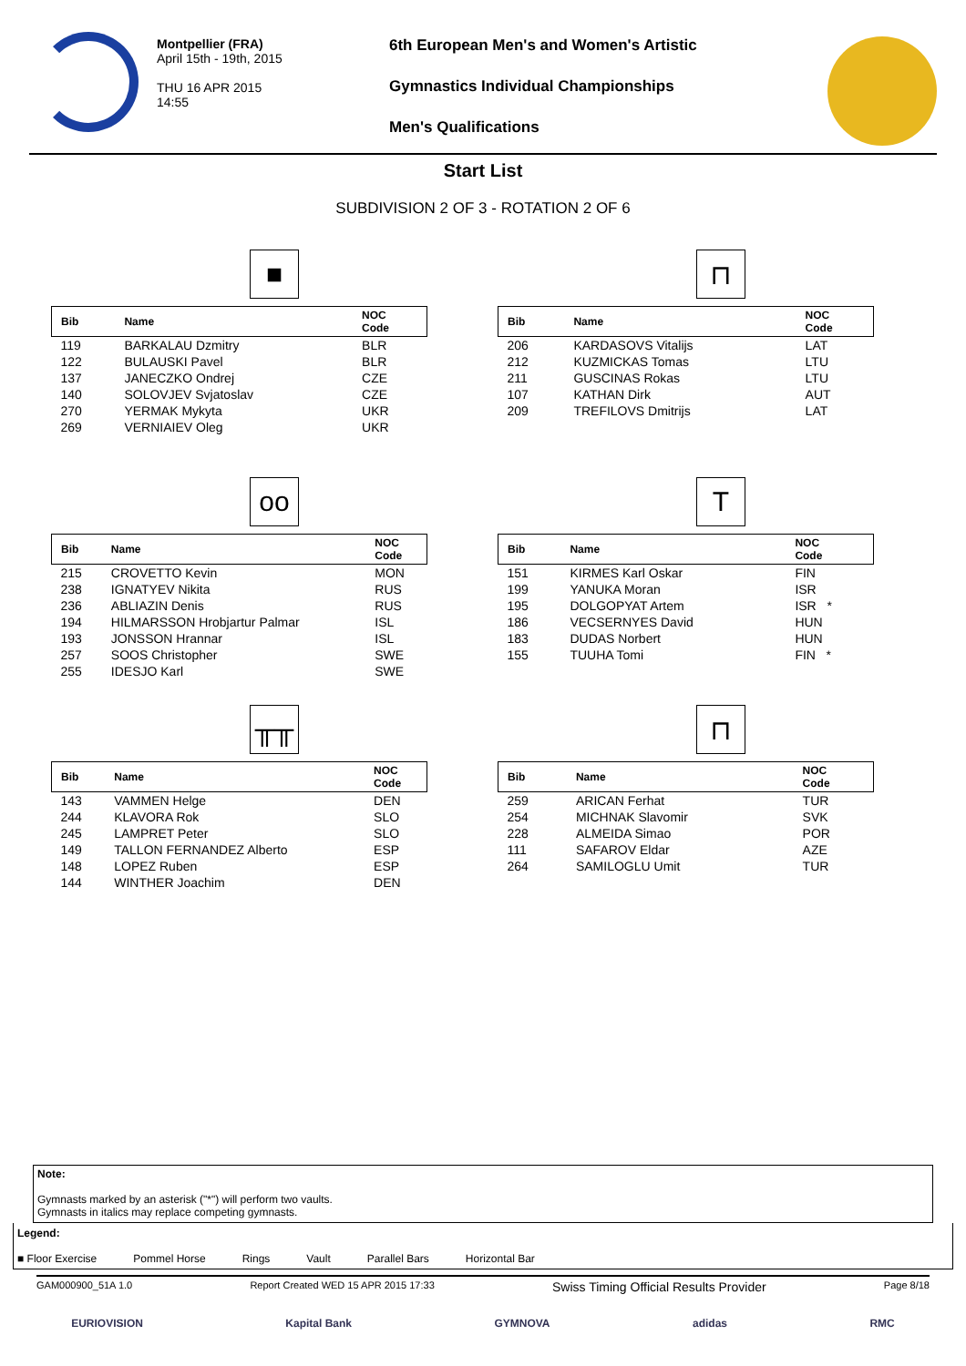Montpellier (FRA)
April 15th - 19th, 2015
THU 16 APR 2015
14:55
6th European Men's and Women's Artistic
Gymnastics Individual Championships
Men's Qualifications
Start List
SUBDIVISION 2 OF 3 - ROTATION 2 OF 6
■
| Bib | Name | NOC Code |
| --- | --- | --- |
| 119 | BARKALAU Dzmitry | BLR |
| 122 | BULAUSKI Pavel | BLR |
| 137 | JANECZKO Ondrej | CZE |
| 140 | SOLOVJEV Svjatoslav | CZE |
| 270 | YERMAK Mykyta | UKR |
| 269 | VERNIAIEV Oleg | UKR |
⊓
| Bib | Name | NOC Code |
| --- | --- | --- |
| 206 | KARDASOVS Vitalijs | LAT |
| 212 | KUZMICKAS Tomas | LTU |
| 211 | GUSCINAS Rokas | LTU |
| 107 | KATHAN Dirk | AUT |
| 209 | TREFILOVS Dmitrijs | LAT |
oo
| Bib | Name | NOC Code |
| --- | --- | --- |
| 215 | CROVETTO Kevin | MON |
| 238 | IGNATYEV Nikita | RUS |
| 236 | ABLIAZIN Denis | RUS |
| 194 | HILMARSSON Hrobjartur Palmar | ISL |
| 193 | JONSSON Hrannar | ISL |
| 257 | SOOS Christopher | SWE |
| 255 | IDESJO Karl | SWE |
T
| Bib | Name | NOC Code |
| --- | --- | --- |
| 151 | KIRMES Karl Oskar | FIN |
| 199 | YANUKA Moran | ISR |
| 195 | DOLGOPYAT Artem | ISR * |
| 186 | VECSERNYES David | HUN |
| 183 | DUDAS Norbert | HUN |
| 155 | TUUHA Tomi | FIN * |
╥╥
| Bib | Name | NOC Code |
| --- | --- | --- |
| 143 | VAMMEN Helge | DEN |
| 244 | KLAVORA Rok | SLO |
| 245 | LAMPRET Peter | SLO |
| 149 | TALLON FERNANDEZ Alberto | ESP |
| 148 | LOPEZ Ruben | ESP |
| 144 | WINTHER Joachim | DEN |
⊓
| Bib | Name | NOC Code |
| --- | --- | --- |
| 259 | ARICAN Ferhat | TUR |
| 254 | MICHNAK Slavomir | SVK |
| 228 | ALMEIDA Simao | POR |
| 111 | SAFAROV Eldar | AZE |
| 264 | SAMILOGLU Umit | TUR |
Note:
Gymnasts marked by an asterisk ("*") will perform two vaults.
Gymnasts in italics may replace competing gymnasts.
Legend:
■ Floor Exercise Pommel Horse Rings Vault Parallel Bars Horizontal Bar
GAM000900_51A 1.0 Report Created WED 15 APR 2015 17:33 Swiss Timing Official Results Provider Page 8/18
EURIOVISION Kapital Bank GYMNOVA adidas RMC